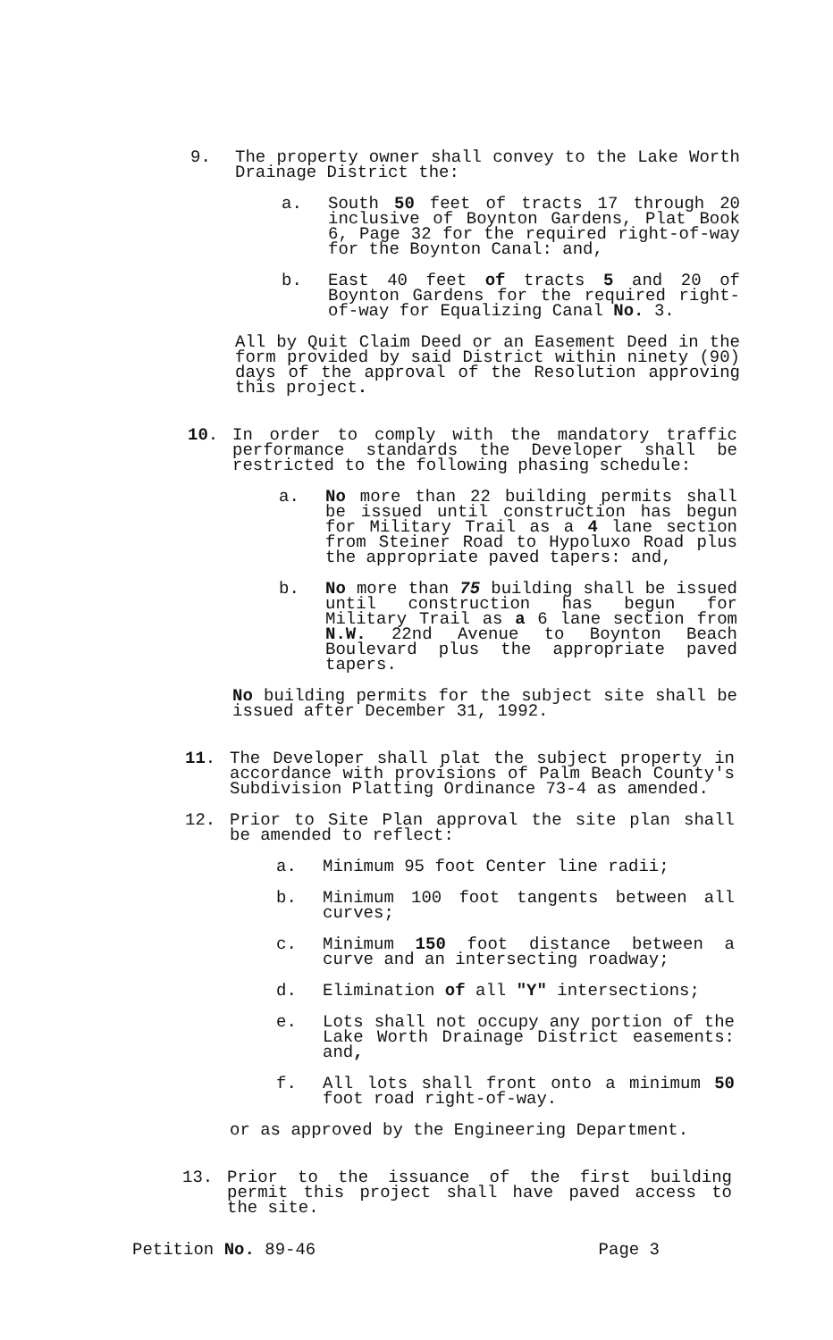9. The property owner shall convey to the Lake Worth Drainage District the:
a. South 50 feet of tracts 17 through 20 inclusive of Boynton Gardens, Plat Book 6, Page 32 for the required right-of-way for the Boynton Canal: and,
b. East 40 feet of tracts 5 and 20 of Boynton Gardens for the required right-of-way for Equalizing Canal No. 3.
All by Quit Claim Deed or an Easement Deed in the form provided by said District within ninety (90) days of the approval of the Resolution approving this project.
10. In order to comply with the mandatory traffic performance standards the Developer shall be restricted to the following phasing schedule:
a. No more than 22 building permits shall be issued until construction has begun for Military Trail as a 4 lane section from Steiner Road to Hypoluxo Road plus the appropriate paved tapers: and,
b. No more than 75 building shall be issued until construction has begun for Military Trail as a 6 lane section from N.W. 22nd Avenue to Boynton Beach Boulevard plus the appropriate paved tapers.
No building permits for the subject site shall be issued after December 31, 1992.
11. The Developer shall plat the subject property in accordance with provisions of Palm Beach County's Subdivision Platting Ordinance 73-4 as amended.
12. Prior to Site Plan approval the site plan shall be amended to reflect:
a. Minimum 95 foot Center line radii;
b. Minimum 100 foot tangents between all curves;
c. Minimum 150 foot distance between a curve and an intersecting roadway;
d. Elimination of all "Y" intersections;
e. Lots shall not occupy any portion of the Lake Worth Drainage District easements: and,
f. All lots shall front onto a minimum 50 foot road right-of-way.
or as approved by the Engineering Department.
13. Prior to the issuance of the first building permit this project shall have paved access to the site.
Petition No. 89-46 Page 3